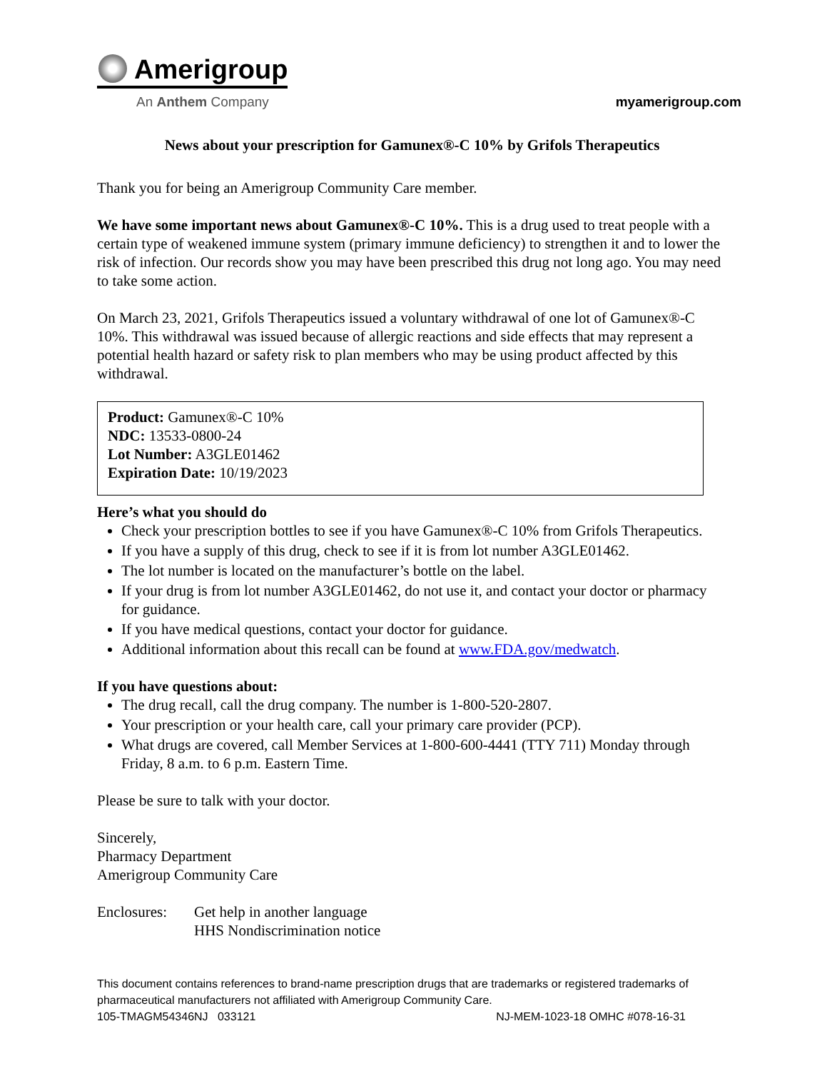Amerigroup
An Anthem Company
myamerigroup.com
News about your prescription for Gamunex®-C 10% by Grifols Therapeutics
Thank you for being an Amerigroup Community Care member.
We have some important news about Gamunex®-C 10%. This is a drug used to treat people with a certain type of weakened immune system (primary immune deficiency) to strengthen it and to lower the risk of infection. Our records show you may have been prescribed this drug not long ago. You may need to take some action.
On March 23, 2021, Grifols Therapeutics issued a voluntary withdrawal of one lot of Gamunex®-C 10%. This withdrawal was issued because of allergic reactions and side effects that may represent a potential health hazard or safety risk to plan members who may be using product affected by this withdrawal.
Product: Gamunex®-C 10%
NDC: 13533-0800-24
Lot Number: A3GLE01462
Expiration Date: 10/19/2023
Here’s what you should do
Check your prescription bottles to see if you have Gamunex®-C 10% from Grifols Therapeutics.
If you have a supply of this drug, check to see if it is from lot number A3GLE01462.
The lot number is located on the manufacturer’s bottle on the label.
If your drug is from lot number A3GLE01462, do not use it, and contact your doctor or pharmacy for guidance.
If you have medical questions, contact your doctor for guidance.
Additional information about this recall can be found at www.FDA.gov/medwatch.
If you have questions about:
The drug recall, call the drug company. The number is 1-800-520-2807.
Your prescription or your health care, call your primary care provider (PCP).
What drugs are covered, call Member Services at 1-800-600-4441 (TTY 711) Monday through Friday, 8 a.m. to 6 p.m. Eastern Time.
Please be sure to talk with your doctor.
Sincerely,
Pharmacy Department
Amerigroup Community Care
Enclosures:
Get help in another language
HHS Nondiscrimination notice
This document contains references to brand-name prescription drugs that are trademarks or registered trademarks of pharmaceutical manufacturers not affiliated with Amerigroup Community Care.
105-TMAGM54346NJ 033121 NJ-MEM-1023-18 OMHC #078-16-31